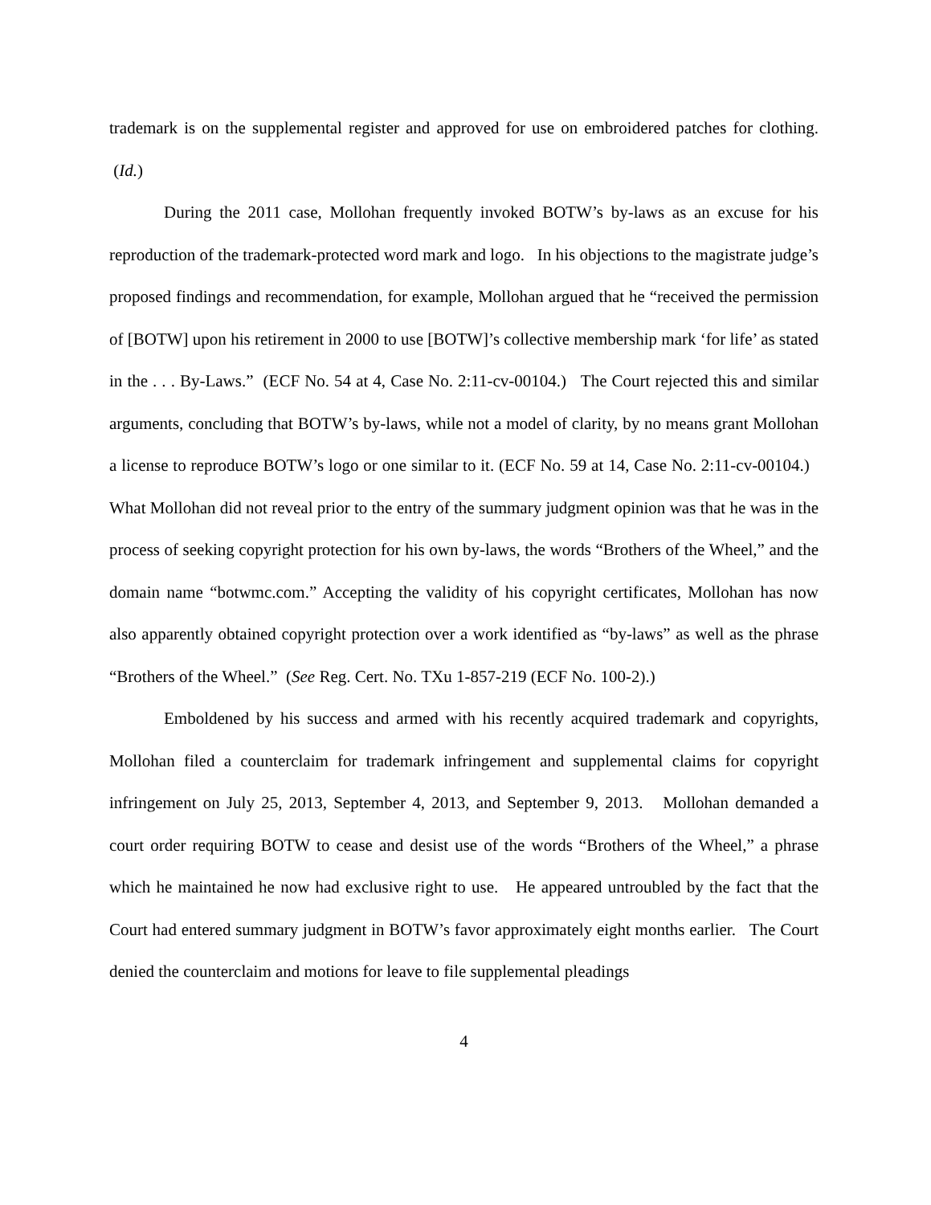trademark is on the supplemental register and approved for use on embroidered patches for clothing. (Id.)
During the 2011 case, Mollohan frequently invoked BOTW’s by-laws as an excuse for his reproduction of the trademark-protected word mark and logo. In his objections to the magistrate judge’s proposed findings and recommendation, for example, Mollohan argued that he “received the permission of [BOTW] upon his retirement in 2000 to use [BOTW]’s collective membership mark ‘for life’ as stated in the . . . By-Laws.” (ECF No. 54 at 4, Case No. 2:11-cv-00104.) The Court rejected this and similar arguments, concluding that BOTW’s by-laws, while not a model of clarity, by no means grant Mollohan a license to reproduce BOTW’s logo or one similar to it. (ECF No. 59 at 14, Case No. 2:11-cv-00104.) What Mollohan did not reveal prior to the entry of the summary judgment opinion was that he was in the process of seeking copyright protection for his own by-laws, the words “Brothers of the Wheel,” and the domain name “botwmc.com.” Accepting the validity of his copyright certificates, Mollohan has now also apparently obtained copyright protection over a work identified as “by-laws” as well as the phrase “Brothers of the Wheel.” (See Reg. Cert. No. TXu 1-857-219 (ECF No. 100-2).)
Emboldened by his success and armed with his recently acquired trademark and copyrights, Mollohan filed a counterclaim for trademark infringement and supplemental claims for copyright infringement on July 25, 2013, September 4, 2013, and September 9, 2013. Mollohan demanded a court order requiring BOTW to cease and desist use of the words “Brothers of the Wheel,” a phrase which he maintained he now had exclusive right to use. He appeared untroubled by the fact that the Court had entered summary judgment in BOTW’s favor approximately eight months earlier. The Court denied the counterclaim and motions for leave to file supplemental pleadings
4